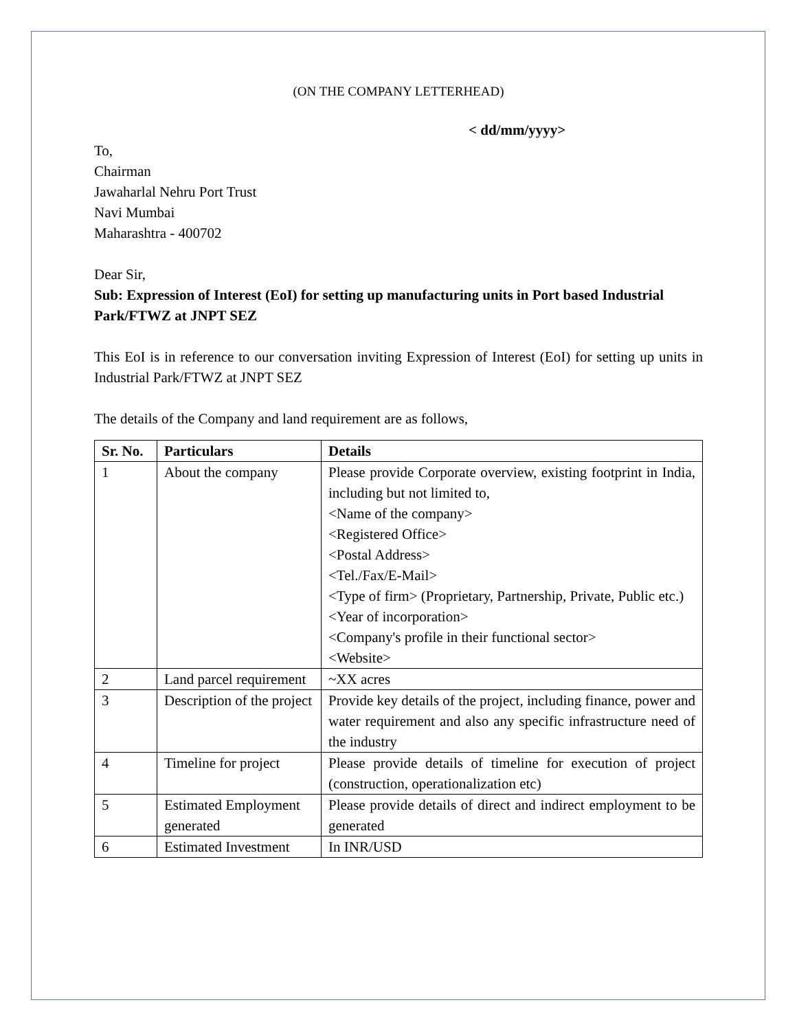(ON THE COMPANY LETTERHEAD)
< dd/mm/yyyy>
To,
Chairman
Jawaharlal Nehru Port Trust
Navi Mumbai
Maharashtra - 400702
Dear Sir,
Sub: Expression of Interest (EoI) for setting up manufacturing units in Port based Industrial Park/FTWZ at JNPT SEZ
This EoI is in reference to our conversation inviting Expression of Interest (EoI) for setting up units in Industrial Park/FTWZ at JNPT SEZ
The details of the Company and land requirement are as follows,
| Sr. No. | Particulars | Details |
| --- | --- | --- |
| 1 | About the company | Please provide Corporate overview, existing footprint in India, including but not limited to, <Name of the company> <Registered Office> <Postal Address> <Tel./Fax/E-Mail> <Type of firm> (Proprietary, Partnership, Private, Public etc.) <Year of incorporation> <Company's profile in their functional sector> <Website> |
| 2 | Land parcel requirement | ~XX acres |
| 3 | Description of the project | Provide key details of the project, including finance, power and water requirement and also any specific infrastructure need of the industry |
| 4 | Timeline for project | Please provide details of timeline for execution of project (construction, operationalization etc) |
| 5 | Estimated Employment generated | Please provide details of direct and indirect employment to be generated |
| 6 | Estimated Investment | In INR/USD |